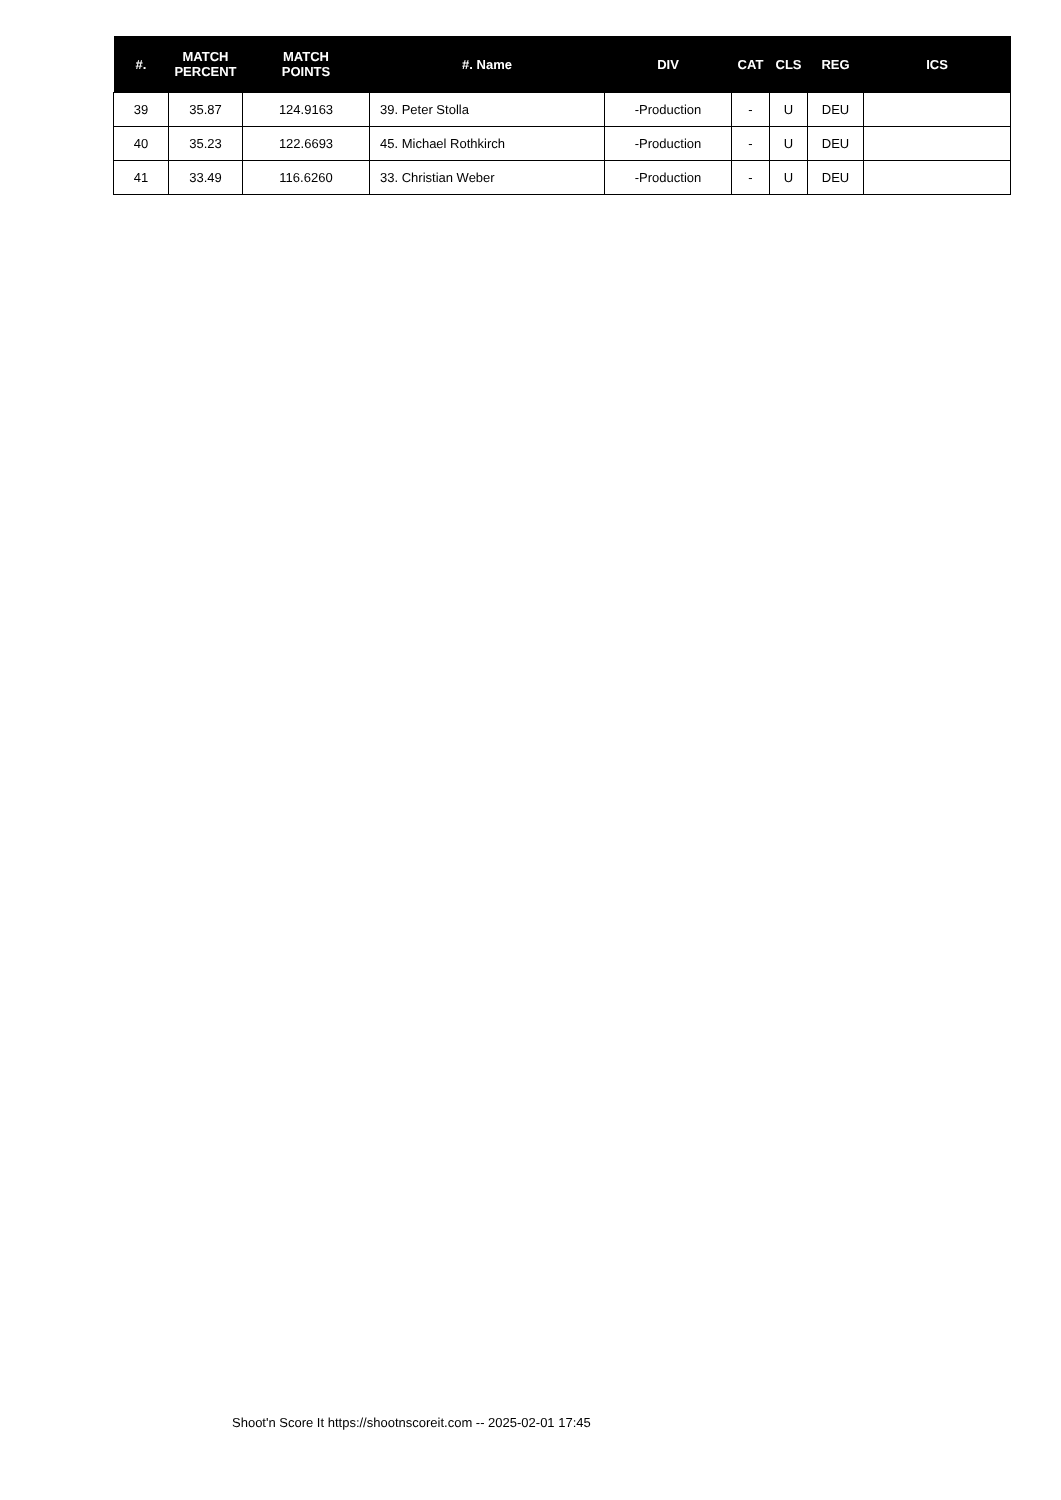| #. | MATCH PERCENT | MATCH POINTS | #. Name | DIV | CAT | CLS | REG | ICS |
| --- | --- | --- | --- | --- | --- | --- | --- | --- |
| 39 | 35.87 | 124.9163 | 39. Peter Stolla | -Production | - | U | DEU | |
| 40 | 35.23 | 122.6693 | 45. Michael Rothkirch | -Production | - | U | DEU | |
| 41 | 33.49 | 116.6260 | 33. Christian Weber | -Production | - | U | DEU | |
Shoot'n Score It https://shootnscoreit.com -- 2025-02-01 17:45